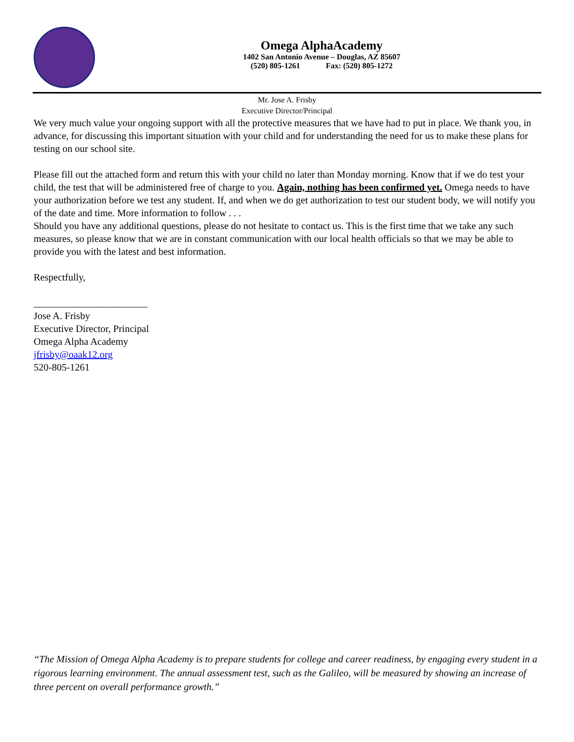Omega AlphaAcademy
1402 San Antonio Avenue – Douglas, AZ 85607
(520) 805-1261 Fax: (520) 805-1272
Mr. Jose A. Frisby
Executive Director/Principal
We very much value your ongoing support with all the protective measures that we have had to put in place. We thank you, in advance, for discussing this important situation with your child and for understanding the need for us to make these plans for testing on our school site.
Please fill out the attached form and return this with your child no later than Monday morning. Know that if we do test your child, the test that will be administered free of charge to you. Again, nothing has been confirmed yet. Omega needs to have your authorization before we test any student. If, and when we do get authorization to test our student body, we will notify you of the date and time. More information to follow . . .
Should you have any additional questions, please do not hesitate to contact us. This is the first time that we take any such measures, so please know that we are in constant communication with our local health officials so that we may be able to provide you with the latest and best information.
Respectfully,
_______________________
Jose A. Frisby
Executive Director, Principal
Omega Alpha Academy
jfrisby@oaak12.org
520-805-1261
“The Mission of Omega Alpha Academy is to prepare students for college and career readiness, by engaging every student in a rigorous learning environment. The annual assessment test, such as the Galileo, will be measured by showing an increase of three percent on overall performance growth.”